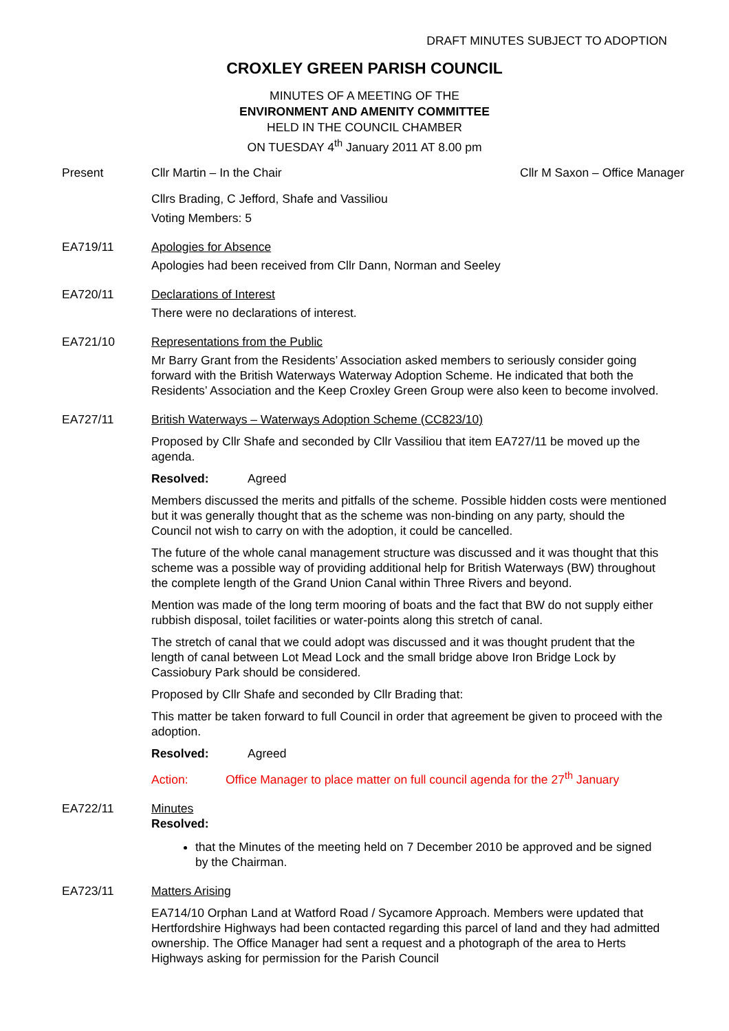DRAFT MINUTES SUBJECT TO ADOPTION
CROXLEY GREEN PARISH COUNCIL
MINUTES OF A MEETING OF THE
ENVIRONMENT AND AMENITY COMMITTEE
HELD IN THE COUNCIL CHAMBER
ON TUESDAY 4<sup>th</sup> January 2011 AT 8.00 pm
Present Cllr Martin – In the Chair Cllr M Saxon – Office Manager
Cllrs Brading, C Jefford, Shafe and Vassiliou
Voting Members: 5
EA719/11 Apologies for Absence
Apologies had been received from Cllr Dann, Norman and Seeley
EA720/11 Declarations of Interest
There were no declarations of interest.
EA721/10 Representations from the Public
Mr Barry Grant from the Residents’ Association asked members to seriously consider going forward with the British Waterways Waterway Adoption Scheme. He indicated that both the Residents’ Association and the Keep Croxley Green Group were also keen to become involved.
EA727/11 British Waterways – Waterways Adoption Scheme (CC823/10)
Proposed by Cllr Shafe and seconded by Cllr Vassiliou that item EA727/11 be moved up the agenda.
Resolved: Agreed
Members discussed the merits and pitfalls of the scheme. Possible hidden costs were mentioned but it was generally thought that as the scheme was non-binding on any party, should the Council not wish to carry on with the adoption, it could be cancelled.
The future of the whole canal management structure was discussed and it was thought that this scheme was a possible way of providing additional help for British Waterways (BW) throughout the complete length of the Grand Union Canal within Three Rivers and beyond.
Mention was made of the long term mooring of boats and the fact that BW do not supply either rubbish disposal, toilet facilities or water-points along this stretch of canal.
The stretch of canal that we could adopt was discussed and it was thought prudent that the length of canal between Lot Mead Lock and the small bridge above Iron Bridge Lock by Cassiobury Park should be considered.
Proposed by Cllr Shafe and seconded by Cllr Brading that:
This matter be taken forward to full Council in order that agreement be given to proceed with the adoption.
Resolved: Agreed
Action: Office Manager to place matter on full council agenda for the 27<sup>th</sup> January
EA722/11 Minutes
Resolved:
that the Minutes of the meeting held on 7 December 2010 be approved and be signed by the Chairman.
EA723/11 Matters Arising
EA714/10 Orphan Land at Watford Road / Sycamore Approach. Members were updated that Hertfordshire Highways had been contacted regarding this parcel of land and they had admitted ownership. The Office Manager had sent a request and a photograph of the area to Herts Highways asking for permission for the Parish Council